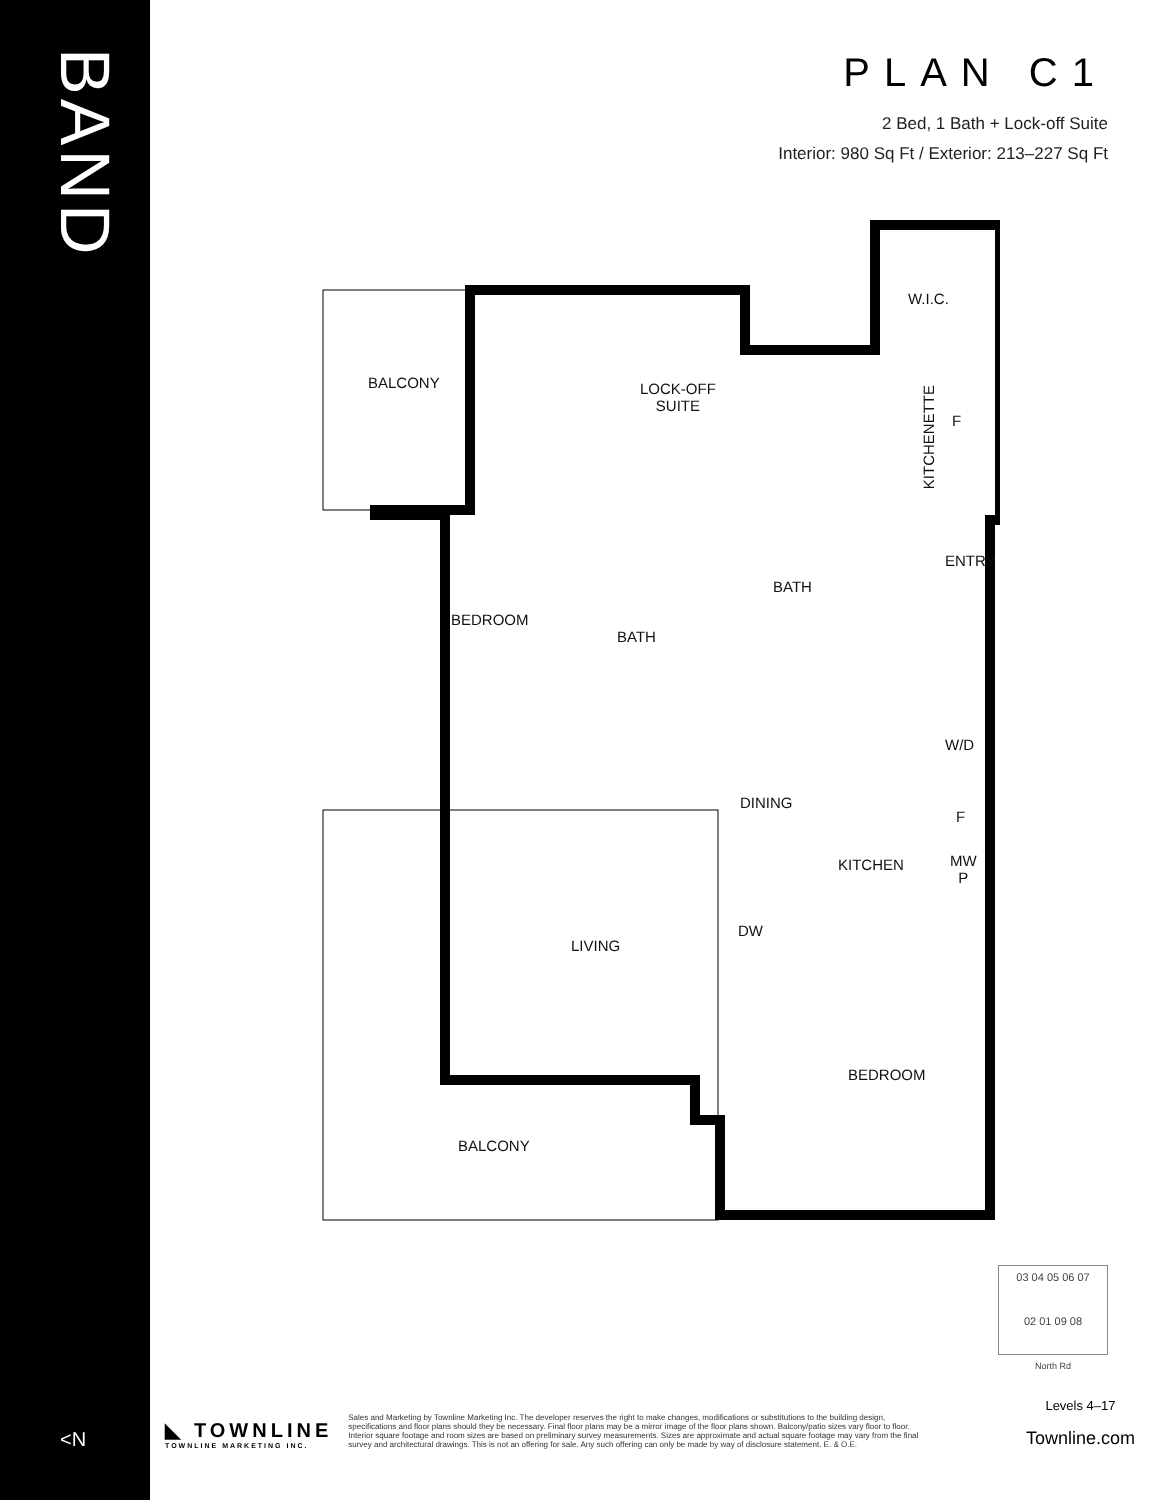BAND
<N
PLAN C1
2 Bed, 1 Bath + Lock-off Suite
Interior: 980 Sq Ft / Exterior: 213–227 Sq Ft
BALCONY
LOCK-OFF
SUITE
W.I.C.
KITCHENETTE
F
ENTRY
BEDROOM
BATH
BATH
W/D
DINING
F
KITCHEN
MW
P
DW
LIVING
BEDROOM
BALCONY
03 04 05 06 07
02 01 09 08
North Rd
◣ TOWNLINE
TOWNLINE MARKETING INC.
Sales and Marketing by Townline Marketing Inc. The developer reserves the right to make changes, modifications or substitutions to the building design, specifications and floor plans should they be necessary. Final floor plans may be a mirror image of the floor plans shown. Balcony/patio sizes vary floor to floor. Interior square footage and room sizes are based on preliminary survey measurements. Sizes are approximate and actual square footage may vary from the final survey and architectural drawings. This is not an offering for sale. Any such offering can only be made by way of disclosure statement. E. & O.E.
Levels 4–17
Townline.com